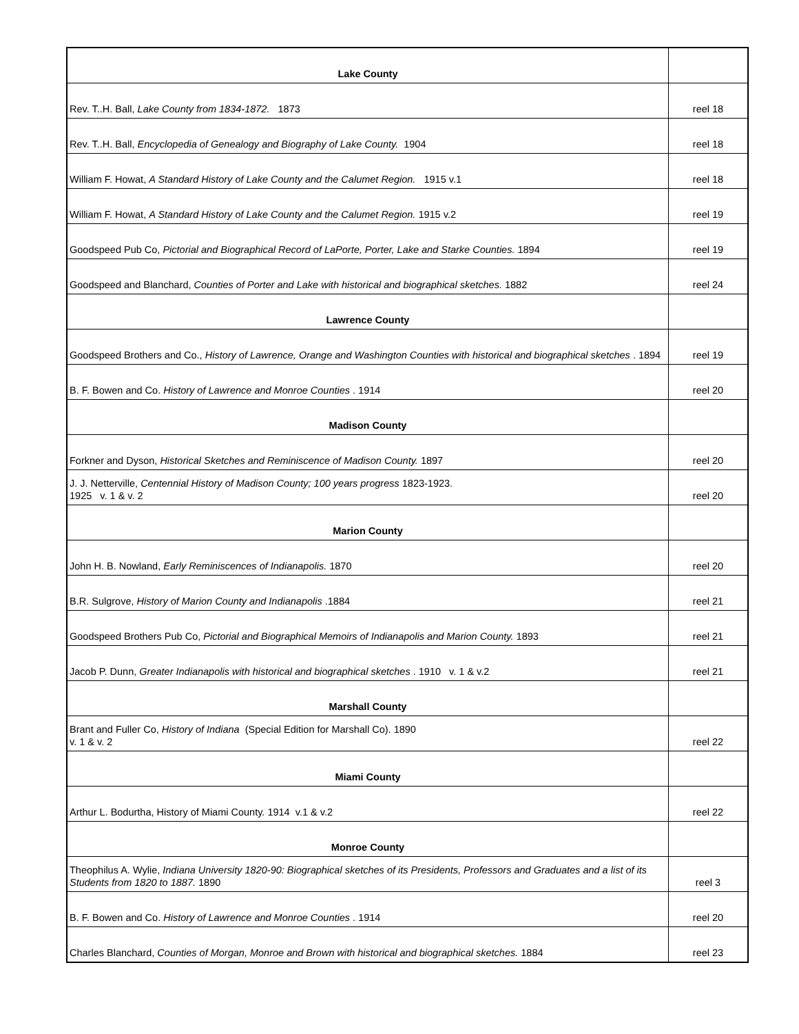| Lake County | |
| Rev. T..H. Ball, Lake County from 1834-1872. 1873 | reel 18 |
| Rev. T..H. Ball, Encyclopedia of Genealogy and Biography of Lake County. 1904 | reel 18 |
| William F. Howat, A Standard History of Lake County and the Calumet Region. 1915 v.1 | reel 18 |
| William F. Howat, A Standard History of Lake County and the Calumet Region. 1915 v.2 | reel 19 |
| Goodspeed Pub Co, Pictorial and Biographical Record of LaPorte, Porter, Lake and Starke Counties. 1894 | reel 19 |
| Goodspeed and Blanchard, Counties of Porter and Lake with historical and biographical sketches. 1882 | reel 24 |
| Lawrence County | |
| Goodspeed Brothers and Co., History of Lawrence, Orange and Washington Counties with historical and biographical sketches . 1894 | reel 19 |
| B. F. Bowen and Co. History of Lawrence and Monroe Counties . 1914 | reel 20 |
| Madison County | |
| Forkner and Dyson, Historical Sketches and Reminiscence of Madison County. 1897 | reel 20 |
| J. J. Netterville, Centennial History of Madison County; 100 years progress 1823-1923. 1925 v. 1 & v. 2 | reel 20 |
| Marion County | |
| John H. B. Nowland, Early Reminiscences of Indianapolis. 1870 | reel 20 |
| B.R. Sulgrove, History of Marion County and Indianapolis .1884 | reel 21 |
| Goodspeed Brothers Pub Co, Pictorial and Biographical Memoirs of Indianapolis and Marion County. 1893 | reel 21 |
| Jacob P. Dunn, Greater Indianapolis with historical and biographical sketches . 1910 v. 1 & v.2 | reel 21 |
| Marshall County | |
| Brant and Fuller Co, History of Indiana (Special Edition for Marshall Co). 1890 v. 1 & v. 2 | reel 22 |
| Miami County | |
| Arthur L. Bodurtha, History of Miami County. 1914 v.1 & v.2 | reel 22 |
| Monroe County | |
| Theophilus A. Wylie, Indiana University 1820-90: Biographical sketches of its Presidents, Professors and Graduates and a list of its Students from 1820 to 1887. 1890 | reel 3 |
| B. F. Bowen and Co. History of Lawrence and Monroe Counties . 1914 | reel 20 |
| Charles Blanchard, Counties of Morgan, Monroe and Brown with historical and biographical sketches. 1884 | reel 23 |